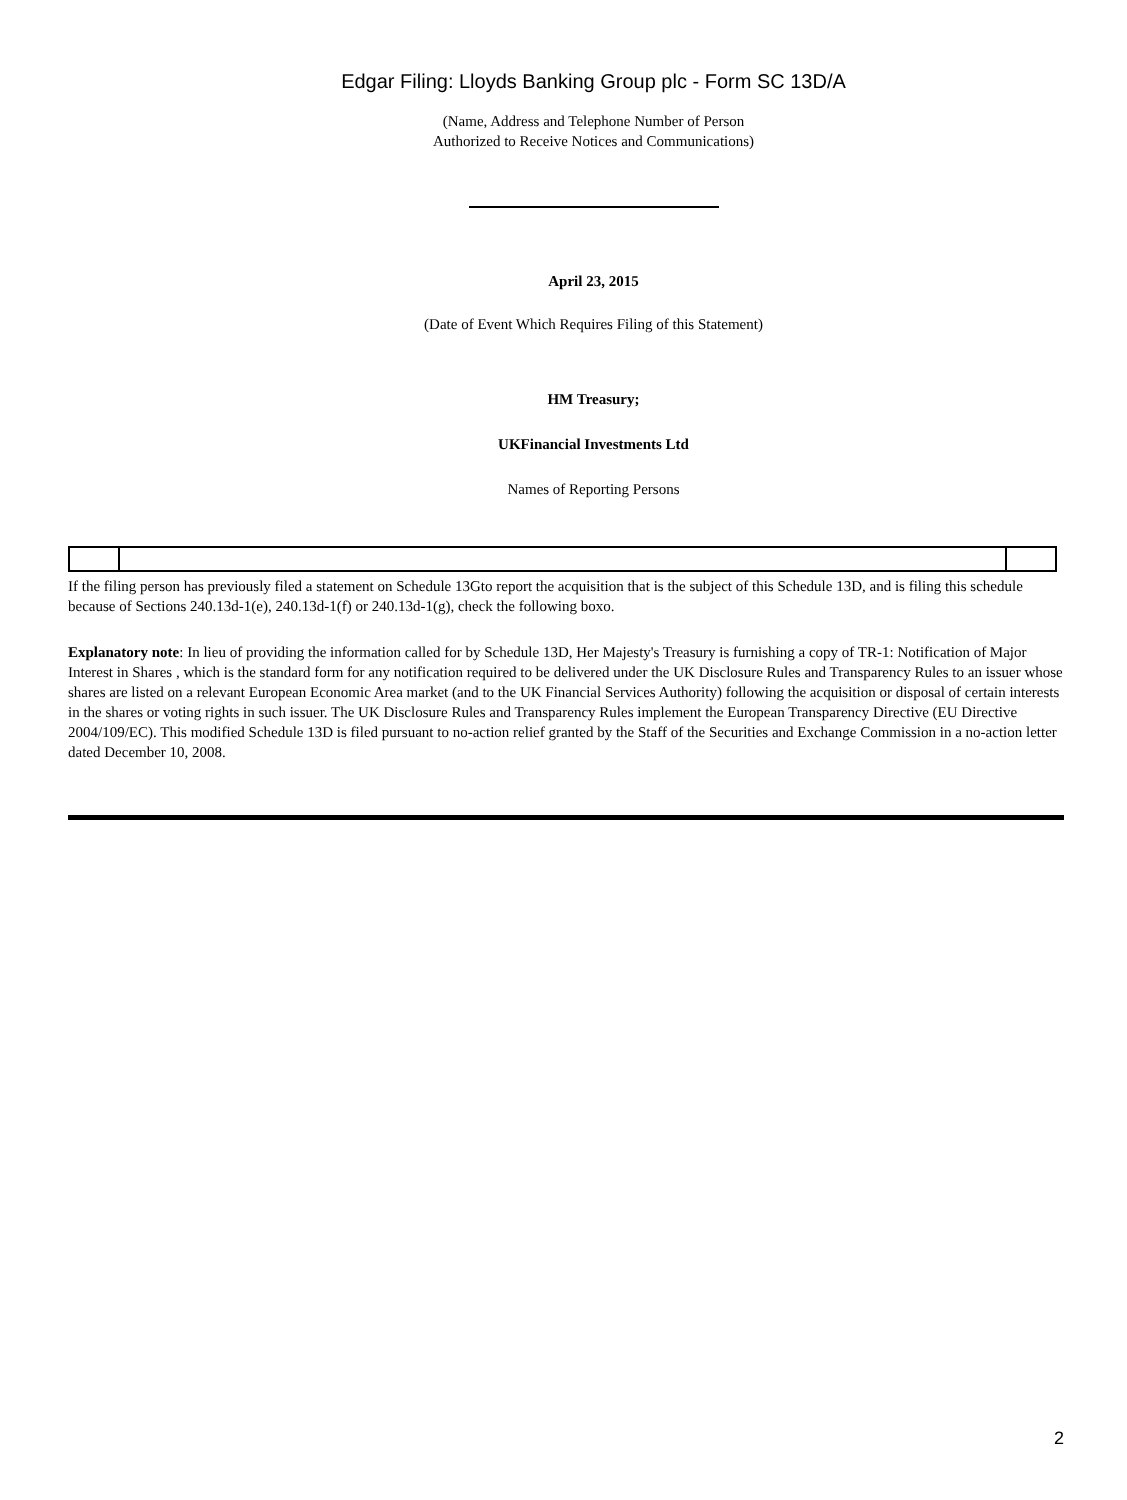Edgar Filing: Lloyds Banking Group plc - Form SC 13D/A
(Name, Address and Telephone Number of Person
Authorized to Receive Notices and Communications)
April 23, 2015
(Date of Event Which Requires Filing of this Statement)
HM Treasury;
UKFinancial Investments Ltd
Names of Reporting Persons
If the filing person has previously filed a statement on Schedule 13Gto report the acquisition that is the subject of this Schedule 13D, and is filing this schedule because of Sections 240.13d-1(e), 240.13d-1(f) or 240.13d-1(g), check the following boxo.
Explanatory note: In lieu of providing the information called for by Schedule 13D, Her Majesty's Treasury is furnishing a copy of TR-1: Notification of Major Interest in Shares , which is the standard form for any notification required to be delivered under the UK Disclosure Rules and Transparency Rules to an issuer whose shares are listed on a relevant European Economic Area market (and to the UK Financial Services Authority) following the acquisition or disposal of certain interests in the shares or voting rights in such issuer. The UK Disclosure Rules and Transparency Rules implement the European Transparency Directive (EU Directive 2004/109/EC). This modified Schedule 13D is filed pursuant to no-action relief granted by the Staff of the Securities and Exchange Commission in a no-action letter dated December 10, 2008.
2